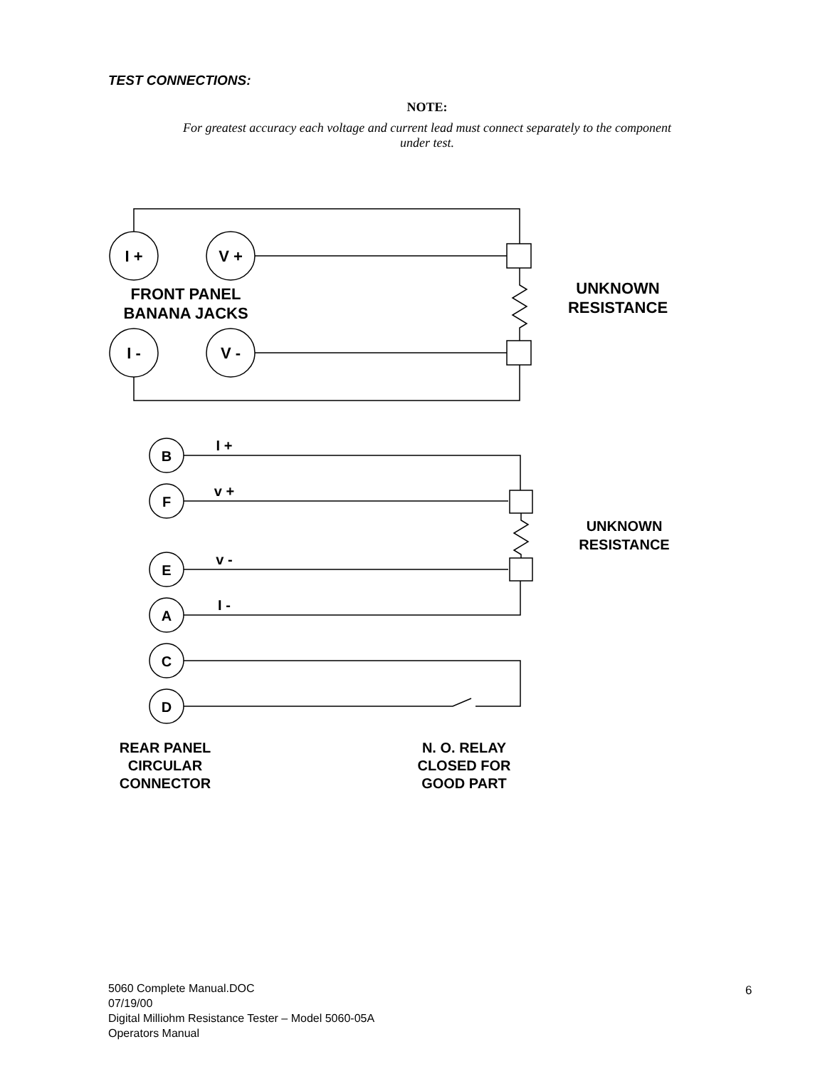TEST CONNECTIONS:
NOTE:
For greatest accuracy each voltage and current lead must connect separately to the component under test.
I +
V +
I -
V -
FRONT PANEL
BANANA JACKS
UNKNOWN
RESISTANCE
B
F
E
A
C
D
I +
v +
v -
I -
UNKNOWN
RESISTANCE
REAR PANEL
CIRCULAR
CONNECTOR
N. O. RELAY
CLOSED FOR
GOOD PART
5060 Complete Manual.DOC
07/19/00
Digital Milliohm Resistance Tester – Model 5060-05A
Operators Manual
6